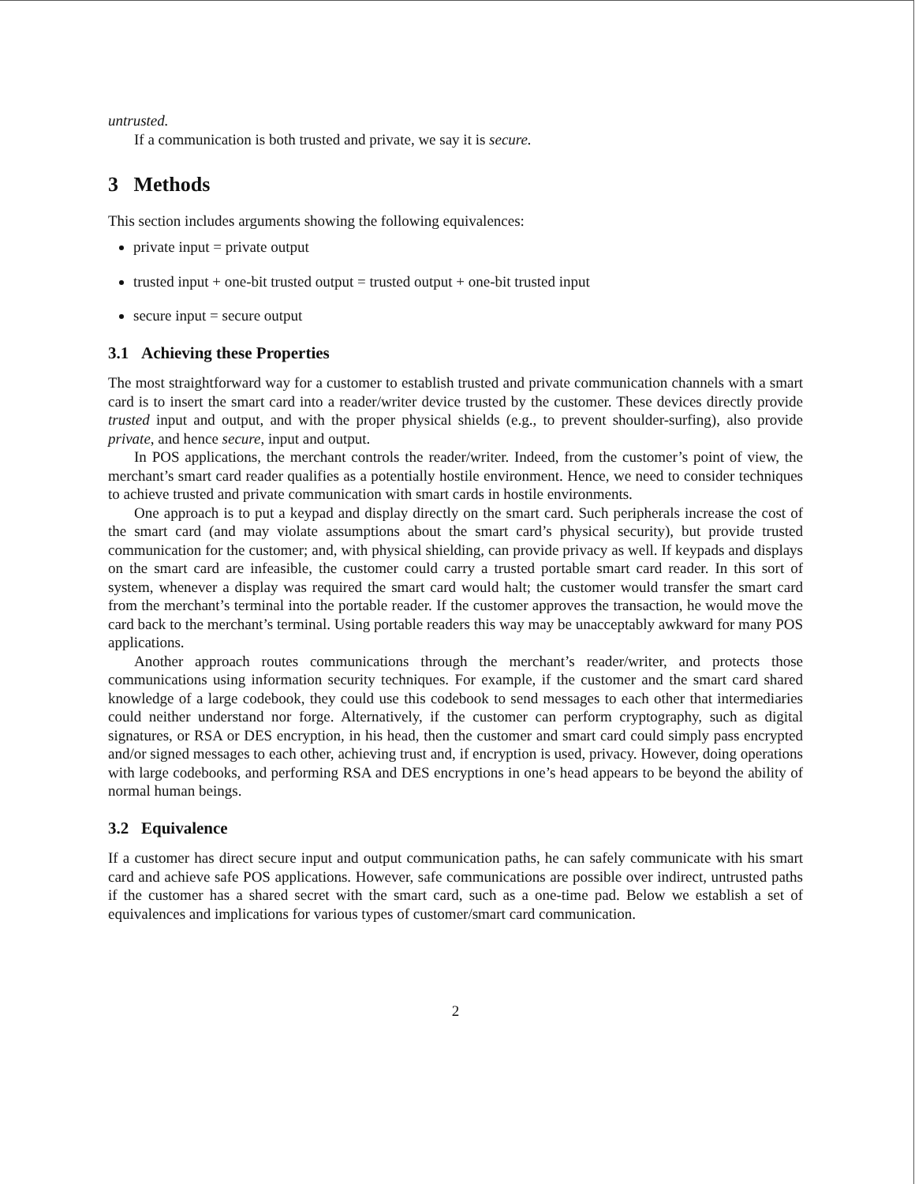untrusted.
If a communication is both trusted and private, we say it is secure.
3 Methods
This section includes arguments showing the following equivalences:
private input = private output
trusted input + one-bit trusted output = trusted output + one-bit trusted input
secure input = secure output
3.1 Achieving these Properties
The most straightforward way for a customer to establish trusted and private communication channels with a smart card is to insert the smart card into a reader/writer device trusted by the customer. These devices directly provide trusted input and output, and with the proper physical shields (e.g., to prevent shoulder-surfing), also provide private, and hence secure, input and output.
In POS applications, the merchant controls the reader/writer. Indeed, from the customer’s point of view, the merchant’s smart card reader qualifies as a potentially hostile environment. Hence, we need to consider techniques to achieve trusted and private communication with smart cards in hostile environments.
One approach is to put a keypad and display directly on the smart card. Such peripherals increase the cost of the smart card (and may violate assumptions about the smart card’s physical security), but provide trusted communication for the customer; and, with physical shielding, can provide privacy as well. If keypads and displays on the smart card are infeasible, the customer could carry a trusted portable smart card reader. In this sort of system, whenever a display was required the smart card would halt; the customer would transfer the smart card from the merchant’s terminal into the portable reader. If the customer approves the transaction, he would move the card back to the merchant’s terminal. Using portable readers this way may be unacceptably awkward for many POS applications.
Another approach routes communications through the merchant’s reader/writer, and protects those communications using information security techniques. For example, if the customer and the smart card shared knowledge of a large codebook, they could use this codebook to send messages to each other that intermediaries could neither understand nor forge. Alternatively, if the customer can perform cryptography, such as digital signatures, or RSA or DES encryption, in his head, then the customer and smart card could simply pass encrypted and/or signed messages to each other, achieving trust and, if encryption is used, privacy. However, doing operations with large codebooks, and performing RSA and DES encryptions in one’s head appears to be beyond the ability of normal human beings.
3.2 Equivalence
If a customer has direct secure input and output communication paths, he can safely communicate with his smart card and achieve safe POS applications. However, safe communications are possible over indirect, untrusted paths if the customer has a shared secret with the smart card, such as a one-time pad. Below we establish a set of equivalences and implications for various types of customer/smart card communication.
2